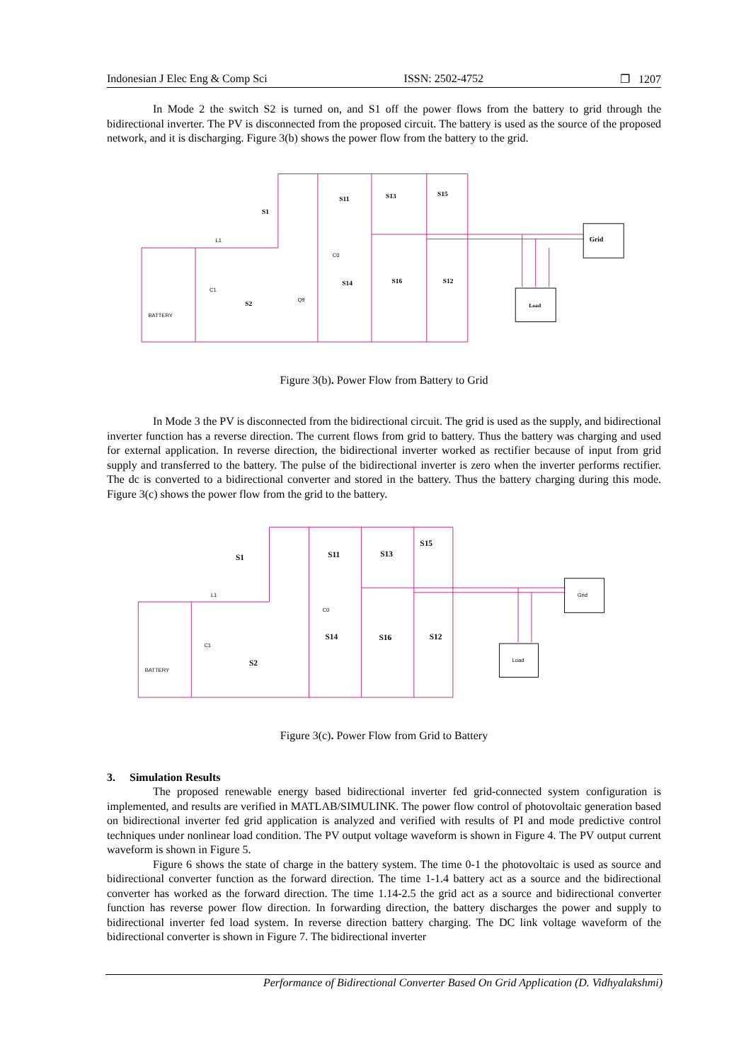Indonesian J Elec Eng & Comp Sci ISSN: 2502-4752 ❐ 1207
In Mode 2 the switch S2 is turned on, and S1 off the power flows from the battery to grid through the bidirectional inverter. The PV is disconnected from the proposed circuit. The battery is used as the source of the proposed network, and it is discharging. Figure 3(b) shows the power flow from the battery to the grid.
S1
S11
S13
S15
S14
S16
S12
S2
Grid
Load
BATTERY
L1
C1
C0
Q9
Figure 3(b). Power Flow from Battery to Grid
In Mode 3 the PV is disconnected from the bidirectional circuit. The grid is used as the supply, and bidirectional inverter function has a reverse direction. The current flows from grid to battery. Thus the battery was charging and used for external application. In reverse direction, the bidirectional inverter worked as rectifier because of input from grid supply and transferred to the battery. The pulse of the bidirectional inverter is zero when the inverter performs rectifier. The dc is converted to a bidirectional converter and stored in the battery. Thus the battery charging during this mode. Figure 3(c) shows the power flow from the grid to the battery.
S1
S11
S13
S15
S14
S16
S12
S2
BATTERY
L1
C1
C0
Grid
Load
Figure 3(c). Power Flow from Grid to Battery
3. Simulation Results
The proposed renewable energy based bidirectional inverter fed grid-connected system configuration is implemented, and results are verified in MATLAB/SIMULINK. The power flow control of photovoltaic generation based on bidirectional inverter fed grid application is analyzed and verified with results of PI and mode predictive control techniques under nonlinear load condition. The PV output voltage waveform is shown in Figure 4. The PV output current waveform is shown in Figure 5.
Figure 6 shows the state of charge in the battery system. The time 0-1 the photovoltaic is used as source and bidirectional converter function as the forward direction. The time 1-1.4 battery act as a source and the bidirectional converter has worked as the forward direction. The time 1.14-2.5 the grid act as a source and bidirectional converter function has reverse power flow direction. In forwarding direction, the battery discharges the power and supply to bidirectional inverter fed load system. In reverse direction battery charging. The DC link voltage waveform of the bidirectional converter is shown in Figure 7. The bidirectional inverter
Performance of Bidirectional Converter Based On Grid Application (D. Vidhyalakshmi)